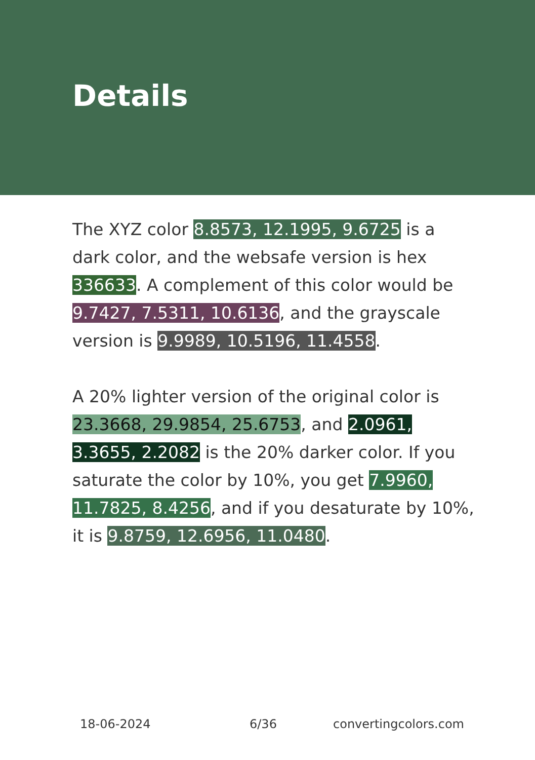Details
The XYZ color 8.8573, 12.1995, 9.6725 is a dark color, and the websafe version is hex 336633. A complement of this color would be 9.7427, 7.5311, 10.6136, and the grayscale version is 9.9989, 10.5196, 11.4558.
A 20% lighter version of the original color is 23.3668, 29.9854, 25.6753, and 2.0961, 3.3655, 2.2082 is the 20% darker color. If you saturate the color by 10%, you get 7.9960, 11.7825, 8.4256, and if you desaturate by 10%, it is 9.8759, 12.6956, 11.0480.
18-06-2024 6/36 convertingcolors.com